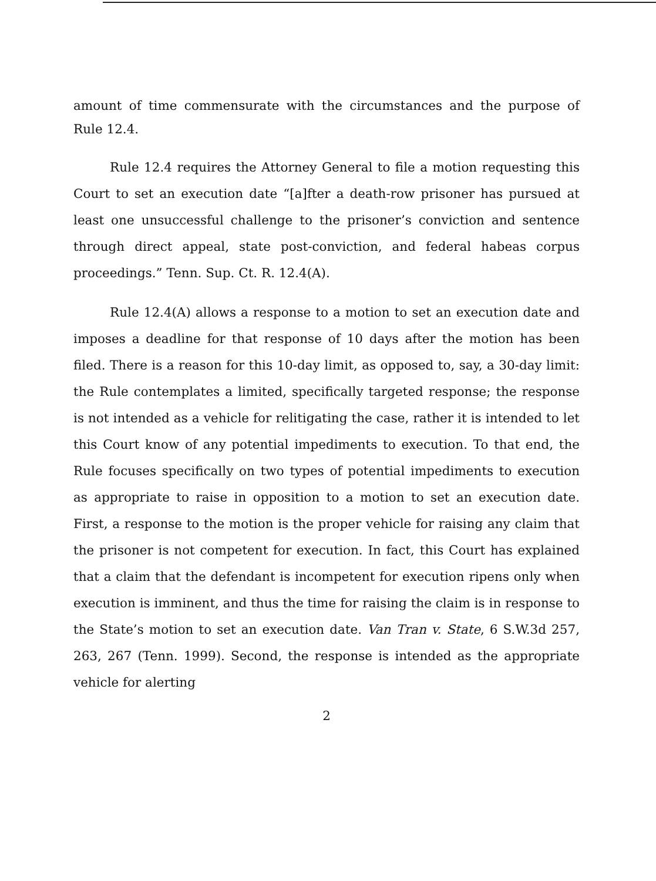amount of time commensurate with the circumstances and the purpose of Rule 12.4.
Rule 12.4 requires the Attorney General to file a motion requesting this Court to set an execution date “[a]fter a death-row prisoner has pursued at least one unsuccessful challenge to the prisoner’s conviction and sentence through direct appeal, state post-conviction, and federal habeas corpus proceedings.” Tenn. Sup. Ct. R. 12.4(A).
Rule 12.4(A) allows a response to a motion to set an execution date and imposes a deadline for that response of 10 days after the motion has been filed. There is a reason for this 10-day limit, as opposed to, say, a 30-day limit: the Rule contemplates a limited, specifically targeted response; the response is not intended as a vehicle for relitigating the case, rather it is intended to let this Court know of any potential impediments to execution. To that end, the Rule focuses specifically on two types of potential impediments to execution as appropriate to raise in opposition to a motion to set an execution date. First, a response to the motion is the proper vehicle for raising any claim that the prisoner is not competent for execution. In fact, this Court has explained that a claim that the defendant is incompetent for execution ripens only when execution is imminent, and thus the time for raising the claim is in response to the State’s motion to set an execution date. Van Tran v. State, 6 S.W.3d 257, 263, 267 (Tenn. 1999). Second, the response is intended as the appropriate vehicle for alerting
2